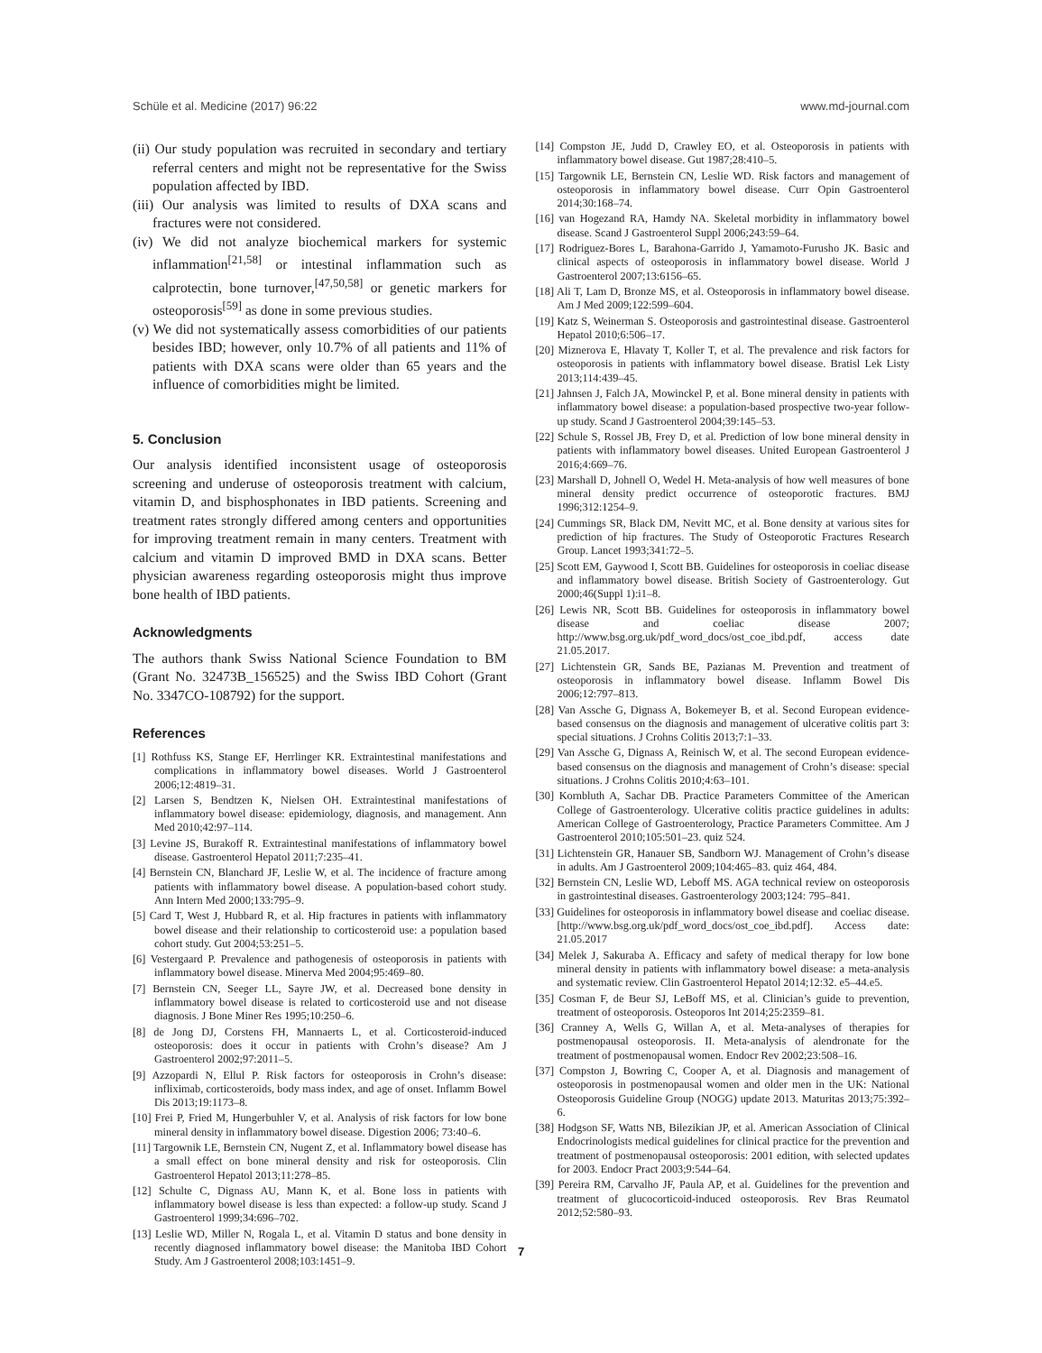Schüle et al. Medicine (2017) 96:22 www.md-journal.com
(ii) Our study population was recruited in secondary and tertiary referral centers and might not be representative for the Swiss population affected by IBD.
(iii) Our analysis was limited to results of DXA scans and fractures were not considered.
(iv) We did not analyze biochemical markers for systemic inflammation<sup>[21,58]</sup> or intestinal inflammation such as calprotectin, bone turnover,<sup>[47,50,58]</sup> or genetic markers for osteoporosis<sup>[59]</sup> as done in some previous studies.
(v) We did not systematically assess comorbidities of our patients besides IBD; however, only 10.7% of all patients and 11% of patients with DXA scans were older than 65 years and the influence of comorbidities might be limited.
5. Conclusion
Our analysis identified inconsistent usage of osteoporosis screening and underuse of osteoporosis treatment with calcium, vitamin D, and bisphosphonates in IBD patients. Screening and treatment rates strongly differed among centers and opportunities for improving treatment remain in many centers. Treatment with calcium and vitamin D improved BMD in DXA scans. Better physician awareness regarding osteoporosis might thus improve bone health of IBD patients.
Acknowledgments
The authors thank Swiss National Science Foundation to BM (Grant No. 32473B_156525) and the Swiss IBD Cohort (Grant No. 3347CO-108792) for the support.
References
[1] Rothfuss KS, Stange EF, Herrlinger KR. Extraintestinal manifestations and complications in inflammatory bowel diseases. World J Gastroenterol 2006;12:4819–31.
[2] Larsen S, Bendtzen K, Nielsen OH. Extraintestinal manifestations of inflammatory bowel disease: epidemiology, diagnosis, and management. Ann Med 2010;42:97–114.
[3] Levine JS, Burakoff R. Extraintestinal manifestations of inflammatory bowel disease. Gastroenterol Hepatol 2011;7:235–41.
[4] Bernstein CN, Blanchard JF, Leslie W, et al. The incidence of fracture among patients with inflammatory bowel disease. A population-based cohort study. Ann Intern Med 2000;133:795–9.
[5] Card T, West J, Hubbard R, et al. Hip fractures in patients with inflammatory bowel disease and their relationship to corticosteroid use: a population based cohort study. Gut 2004;53:251–5.
[6] Vestergaard P. Prevalence and pathogenesis of osteoporosis in patients with inflammatory bowel disease. Minerva Med 2004;95:469–80.
[7] Bernstein CN, Seeger LL, Sayre JW, et al. Decreased bone density in inflammatory bowel disease is related to corticosteroid use and not disease diagnosis. J Bone Miner Res 1995;10:250–6.
[8] de Jong DJ, Corstens FH, Mannaerts L, et al. Corticosteroid-induced osteoporosis: does it occur in patients with Crohn’s disease? Am J Gastroenterol 2002;97:2011–5.
[9] Azzopardi N, Ellul P. Risk factors for osteoporosis in Crohn’s disease: infliximab, corticosteroids, body mass index, and age of onset. Inflamm Bowel Dis 2013;19:1173–8.
[10] Frei P, Fried M, Hungerbuhler V, et al. Analysis of risk factors for low bone mineral density in inflammatory bowel disease. Digestion 2006; 73:40–6.
[11] Targownik LE, Bernstein CN, Nugent Z, et al. Inflammatory bowel disease has a small effect on bone mineral density and risk for osteoporosis. Clin Gastroenterol Hepatol 2013;11:278–85.
[12] Schulte C, Dignass AU, Mann K, et al. Bone loss in patients with inflammatory bowel disease is less than expected: a follow-up study. Scand J Gastroenterol 1999;34:696–702.
[13] Leslie WD, Miller N, Rogala L, et al. Vitamin D status and bone density in recently diagnosed inflammatory bowel disease: the Manitoba IBD Cohort Study. Am J Gastroenterol 2008;103:1451–9.
[14] Compston JE, Judd D, Crawley EO, et al. Osteoporosis in patients with inflammatory bowel disease. Gut 1987;28:410–5.
[15] Targownik LE, Bernstein CN, Leslie WD. Risk factors and management of osteoporosis in inflammatory bowel disease. Curr Opin Gastroenterol 2014;30:168–74.
[16] van Hogezand RA, Hamdy NA. Skeletal morbidity in inflammatory bowel disease. Scand J Gastroenterol Suppl 2006;243:59–64.
[17] Rodriguez-Bores L, Barahona-Garrido J, Yamamoto-Furusho JK. Basic and clinical aspects of osteoporosis in inflammatory bowel disease. World J Gastroenterol 2007;13:6156–65.
[18] Ali T, Lam D, Bronze MS, et al. Osteoporosis in inflammatory bowel disease. Am J Med 2009;122:599–604.
[19] Katz S, Weinerman S. Osteoporosis and gastrointestinal disease. Gastroenterol Hepatol 2010;6:506–17.
[20] Miznerova E, Hlavaty T, Koller T, et al. The prevalence and risk factors for osteoporosis in patients with inflammatory bowel disease. Bratisl Lek Listy 2013;114:439–45.
[21] Jahnsen J, Falch JA, Mowinckel P, et al. Bone mineral density in patients with inflammatory bowel disease: a population-based prospective two-year follow-up study. Scand J Gastroenterol 2004;39:145–53.
[22] Schule S, Rossel JB, Frey D, et al. Prediction of low bone mineral density in patients with inflammatory bowel diseases. United European Gastroenterol J 2016;4:669–76.
[23] Marshall D, Johnell O, Wedel H. Meta-analysis of how well measures of bone mineral density predict occurrence of osteoporotic fractures. BMJ 1996;312:1254–9.
[24] Cummings SR, Black DM, Nevitt MC, et al. Bone density at various sites for prediction of hip fractures. The Study of Osteoporotic Fractures Research Group. Lancet 1993;341:72–5.
[25] Scott EM, Gaywood I, Scott BB. Guidelines for osteoporosis in coeliac disease and inflammatory bowel disease. British Society of Gastroenterology. Gut 2000;46(Suppl 1):i1–8.
[26] Lewis NR, Scott BB. Guidelines for osteoporosis in inflammatory bowel disease and coeliac disease 2007; http://www.bsg.org.uk/pdf_word_docs/ost_coe_ibd.pdf, access date 21.05.2017.
[27] Lichtenstein GR, Sands BE, Pazianas M. Prevention and treatment of osteoporosis in inflammatory bowel disease. Inflamm Bowel Dis 2006;12:797–813.
[28] Van Assche G, Dignass A, Bokemeyer B, et al. Second European evidence-based consensus on the diagnosis and management of ulcerative colitis part 3: special situations. J Crohns Colitis 2013;7:1–33.
[29] Van Assche G, Dignass A, Reinisch W, et al. The second European evidence-based consensus on the diagnosis and management of Crohn’s disease: special situations. J Crohns Colitis 2010;4:63–101.
[30] Kornbluth A, Sachar DB. Practice Parameters Committee of the American College of Gastroenterology. Ulcerative colitis practice guidelines in adults: American College of Gastroenterology, Practice Parameters Committee. Am J Gastroenterol 2010;105:501–23. quiz 524.
[31] Lichtenstein GR, Hanauer SB, Sandborn WJ. Management of Crohn’s disease in adults. Am J Gastroenterol 2009;104:465–83. quiz 464, 484.
[32] Bernstein CN, Leslie WD, Leboff MS. AGA technical review on osteoporosis in gastrointestinal diseases. Gastroenterology 2003;124: 795–841.
[33] Guidelines for osteoporosis in inflammatory bowel disease and coeliac disease. [http://www.bsg.org.uk/pdf_word_docs/ost_coe_ibd.pdf]. Access date: 21.05.2017
[34] Melek J, Sakuraba A. Efficacy and safety of medical therapy for low bone mineral density in patients with inflammatory bowel disease: a meta-analysis and systematic review. Clin Gastroenterol Hepatol 2014;12:32. e5–44.e5.
[35] Cosman F, de Beur SJ, LeBoff MS, et al. Clinician’s guide to prevention, treatment of osteoporosis. Osteoporos Int 2014;25:2359–81.
[36] Cranney A, Wells G, Willan A, et al. Meta-analyses of therapies for postmenopausal osteoporosis. II. Meta-analysis of alendronate for the treatment of postmenopausal women. Endocr Rev 2002;23:508–16.
[37] Compston J, Bowring C, Cooper A, et al. Diagnosis and management of osteoporosis in postmenopausal women and older men in the UK: National Osteoporosis Guideline Group (NOGG) update 2013. Maturitas 2013;75:392–6.
[38] Hodgson SF, Watts NB, Bilezikian JP, et al. American Association of Clinical Endocrinologists medical guidelines for clinical practice for the prevention and treatment of postmenopausal osteoporosis: 2001 edition, with selected updates for 2003. Endocr Pract 2003;9:544–64.
[39] Pereira RM, Carvalho JF, Paula AP, et al. Guidelines for the prevention and treatment of glucocorticoid-induced osteoporosis. Rev Bras Reumatol 2012;52:580–93.
7